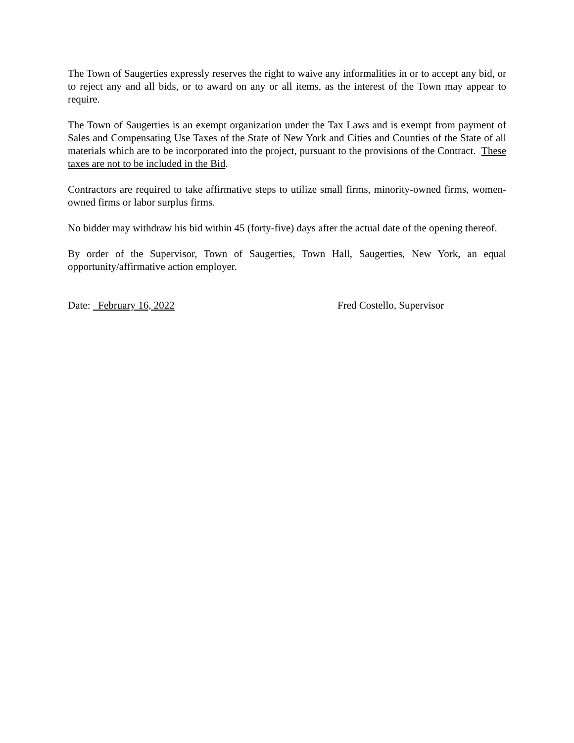The Town of Saugerties expressly reserves the right to waive any informalities in or to accept any bid, or to reject any and all bids, or to award on any or all items, as the interest of the Town may appear to require.
The Town of Saugerties is an exempt organization under the Tax Laws and is exempt from payment of Sales and Compensating Use Taxes of the State of New York and Cities and Counties of the State of all materials which are to be incorporated into the project, pursuant to the provisions of the Contract. These taxes are not to be included in the Bid.
Contractors are required to take affirmative steps to utilize small firms, minority-owned firms, women-owned firms or labor surplus firms.
No bidder may withdraw his bid within 45 (forty-five) days after the actual date of the opening thereof.
By order of the Supervisor, Town of Saugerties, Town Hall, Saugerties, New York, an equal opportunity/affirmative action employer.
Date: February 16, 2022 Fred Costello, Supervisor